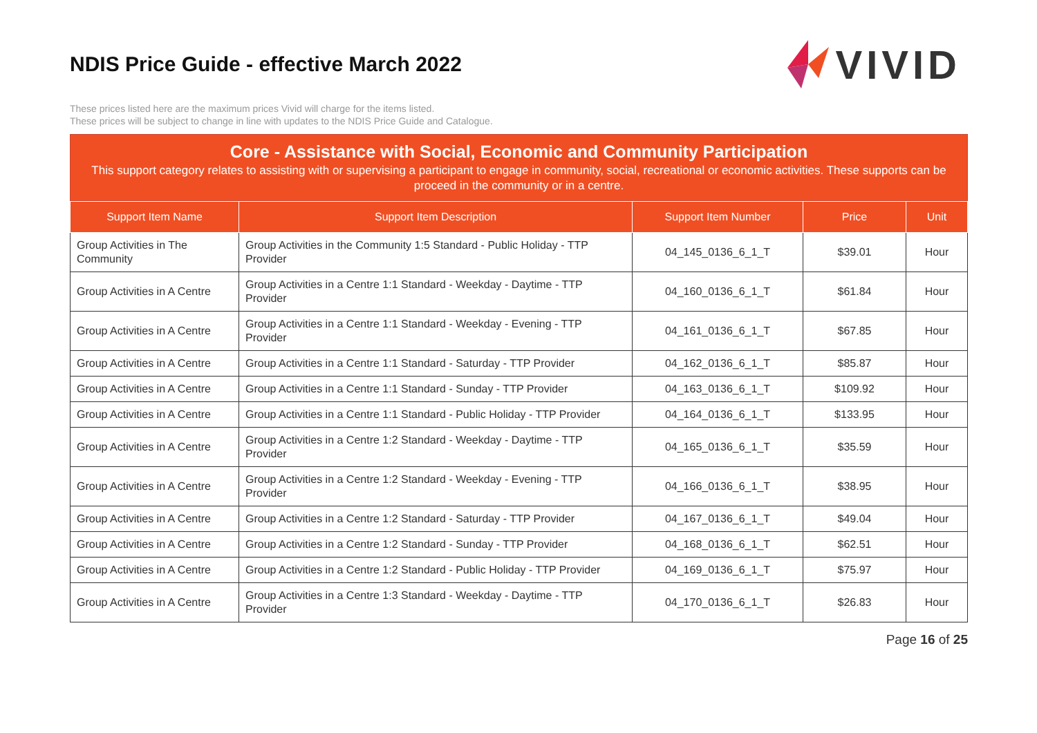NDIS Price Guide - effective March 2022
VIVID
These prices listed here are the maximum prices Vivid will charge for the items listed.
These prices will be subject to change in line with updates to the NDIS Price Guide and Catalogue.
Core - Assistance with Social, Economic and Community Participation
This support category relates to assisting with or supervising a participant to engage in community, social, recreational or economic activities. These supports can be proceed in the community or in a centre.
| Support Item Name | Support Item Description | Support Item Number | Price | Unit |
| --- | --- | --- | --- | --- |
| Group Activities in The Community | Group Activities in the Community 1:5 Standard - Public Holiday - TTP Provider | 04_145_0136_6_1_T | $39.01 | Hour |
| Group Activities in A Centre | Group Activities in a Centre 1:1 Standard - Weekday - Daytime - TTP Provider | 04_160_0136_6_1_T | $61.84 | Hour |
| Group Activities in A Centre | Group Activities in a Centre 1:1 Standard - Weekday - Evening - TTP Provider | 04_161_0136_6_1_T | $67.85 | Hour |
| Group Activities in A Centre | Group Activities in a Centre 1:1 Standard - Saturday - TTP Provider | 04_162_0136_6_1_T | $85.87 | Hour |
| Group Activities in A Centre | Group Activities in a Centre 1:1 Standard - Sunday - TTP Provider | 04_163_0136_6_1_T | $109.92 | Hour |
| Group Activities in A Centre | Group Activities in a Centre 1:1 Standard - Public Holiday - TTP Provider | 04_164_0136_6_1_T | $133.95 | Hour |
| Group Activities in A Centre | Group Activities in a Centre 1:2 Standard - Weekday - Daytime - TTP Provider | 04_165_0136_6_1_T | $35.59 | Hour |
| Group Activities in A Centre | Group Activities in a Centre 1:2 Standard - Weekday - Evening - TTP Provider | 04_166_0136_6_1_T | $38.95 | Hour |
| Group Activities in A Centre | Group Activities in a Centre 1:2 Standard - Saturday - TTP Provider | 04_167_0136_6_1_T | $49.04 | Hour |
| Group Activities in A Centre | Group Activities in a Centre 1:2 Standard - Sunday - TTP Provider | 04_168_0136_6_1_T | $62.51 | Hour |
| Group Activities in A Centre | Group Activities in a Centre 1:2 Standard - Public Holiday - TTP Provider | 04_169_0136_6_1_T | $75.97 | Hour |
| Group Activities in A Centre | Group Activities in a Centre 1:3 Standard - Weekday - Daytime - TTP Provider | 04_170_0136_6_1_T | $26.83 | Hour |
Page 16 of 25